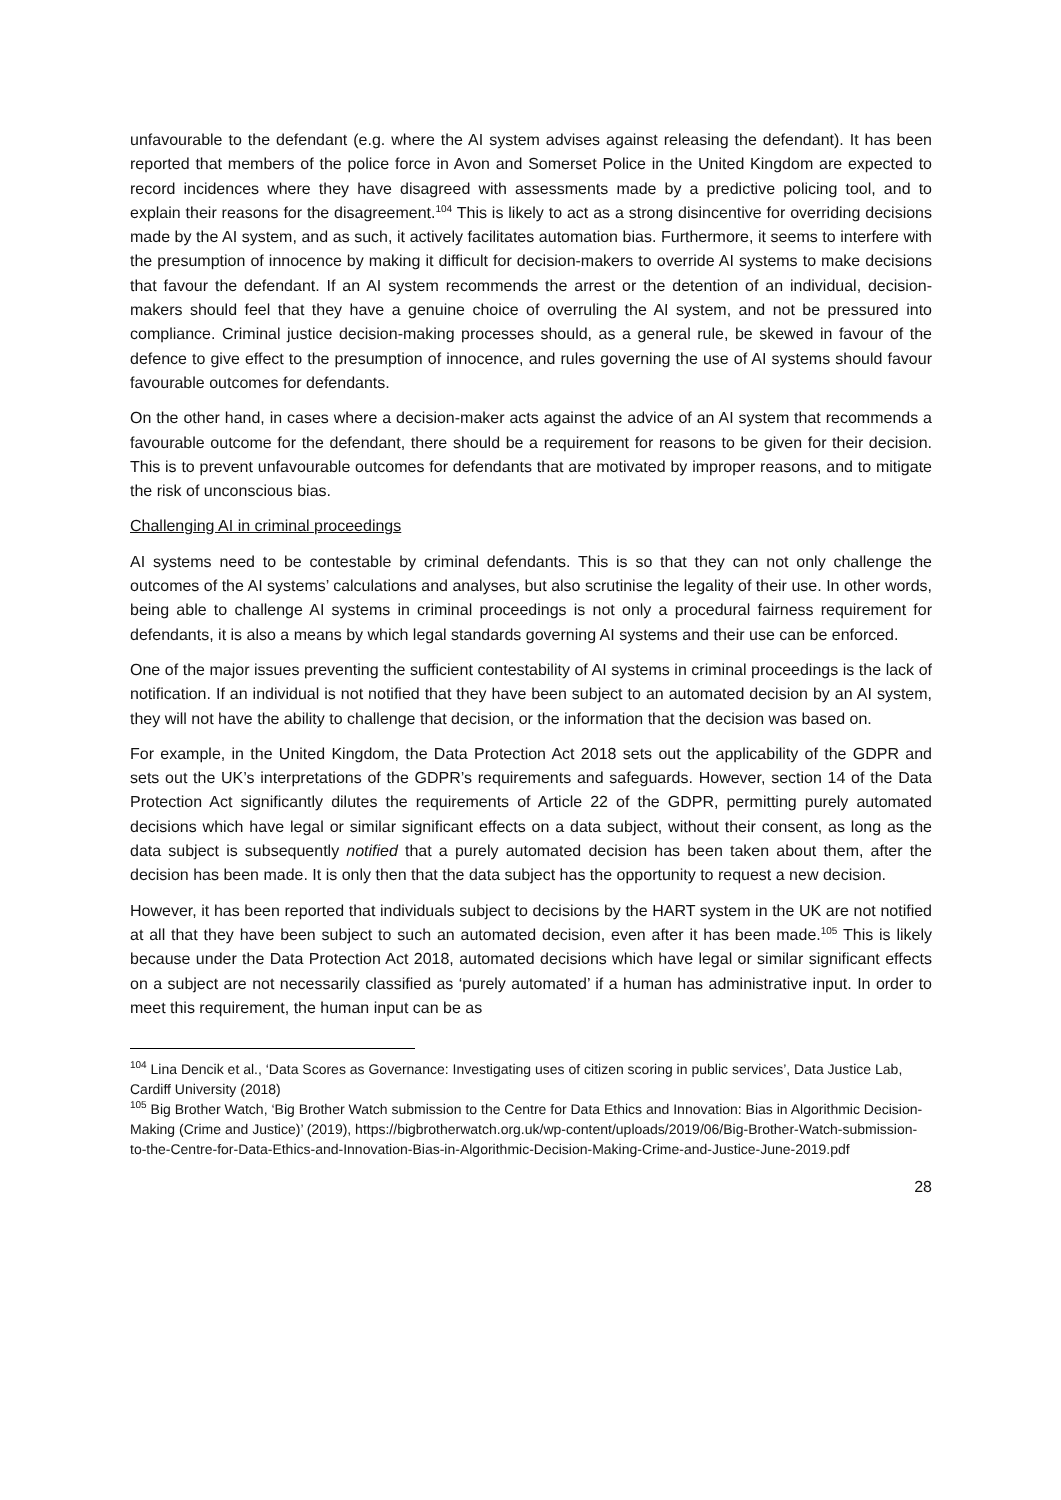unfavourable to the defendant (e.g. where the AI system advises against releasing the defendant). It has been reported that members of the police force in Avon and Somerset Police in the United Kingdom are expected to record incidences where they have disagreed with assessments made by a predictive policing tool, and to explain their reasons for the disagreement.<sup>104</sup> This is likely to act as a strong disincentive for overriding decisions made by the AI system, and as such, it actively facilitates automation bias. Furthermore, it seems to interfere with the presumption of innocence by making it difficult for decision-makers to override AI systems to make decisions that favour the defendant. If an AI system recommends the arrest or the detention of an individual, decision-makers should feel that they have a genuine choice of overruling the AI system, and not be pressured into compliance. Criminal justice decision-making processes should, as a general rule, be skewed in favour of the defence to give effect to the presumption of innocence, and rules governing the use of AI systems should favour favourable outcomes for defendants.
On the other hand, in cases where a decision-maker acts against the advice of an AI system that recommends a favourable outcome for the defendant, there should be a requirement for reasons to be given for their decision. This is to prevent unfavourable outcomes for defendants that are motivated by improper reasons, and to mitigate the risk of unconscious bias.
Challenging AI in criminal proceedings
AI systems need to be contestable by criminal defendants. This is so that they can not only challenge the outcomes of the AI systems’ calculations and analyses, but also scrutinise the legality of their use. In other words, being able to challenge AI systems in criminal proceedings is not only a procedural fairness requirement for defendants, it is also a means by which legal standards governing AI systems and their use can be enforced.
One of the major issues preventing the sufficient contestability of AI systems in criminal proceedings is the lack of notification. If an individual is not notified that they have been subject to an automated decision by an AI system, they will not have the ability to challenge that decision, or the information that the decision was based on.
For example, in the United Kingdom, the Data Protection Act 2018 sets out the applicability of the GDPR and sets out the UK’s interpretations of the GDPR’s requirements and safeguards. However, section 14 of the Data Protection Act significantly dilutes the requirements of Article 22 of the GDPR, permitting purely automated decisions which have legal or similar significant effects on a data subject, without their consent, as long as the data subject is subsequently notified that a purely automated decision has been taken about them, after the decision has been made. It is only then that the data subject has the opportunity to request a new decision.
However, it has been reported that individuals subject to decisions by the HART system in the UK are not notified at all that they have been subject to such an automated decision, even after it has been made.<sup>105</sup> This is likely because under the Data Protection Act 2018, automated decisions which have legal or similar significant effects on a subject are not necessarily classified as ‘purely automated’ if a human has administrative input. In order to meet this requirement, the human input can be as
<sup>104</sup> Lina Dencik et al., ‘Data Scores as Governance: Investigating uses of citizen scoring in public services’, Data Justice Lab, Cardiff University (2018)
<sup>105</sup> Big Brother Watch, ‘Big Brother Watch submission to the Centre for Data Ethics and Innovation: Bias in Algorithmic Decision-Making (Crime and Justice)’ (2019), https://bigbrotherwatch.org.uk/wp-content/uploads/2019/06/Big-Brother-Watch-submission-to-the-Centre-for-Data-Ethics-and-Innovation-Bias-in-Algorithmic-Decision-Making-Crime-and-Justice-June-2019.pdf
28